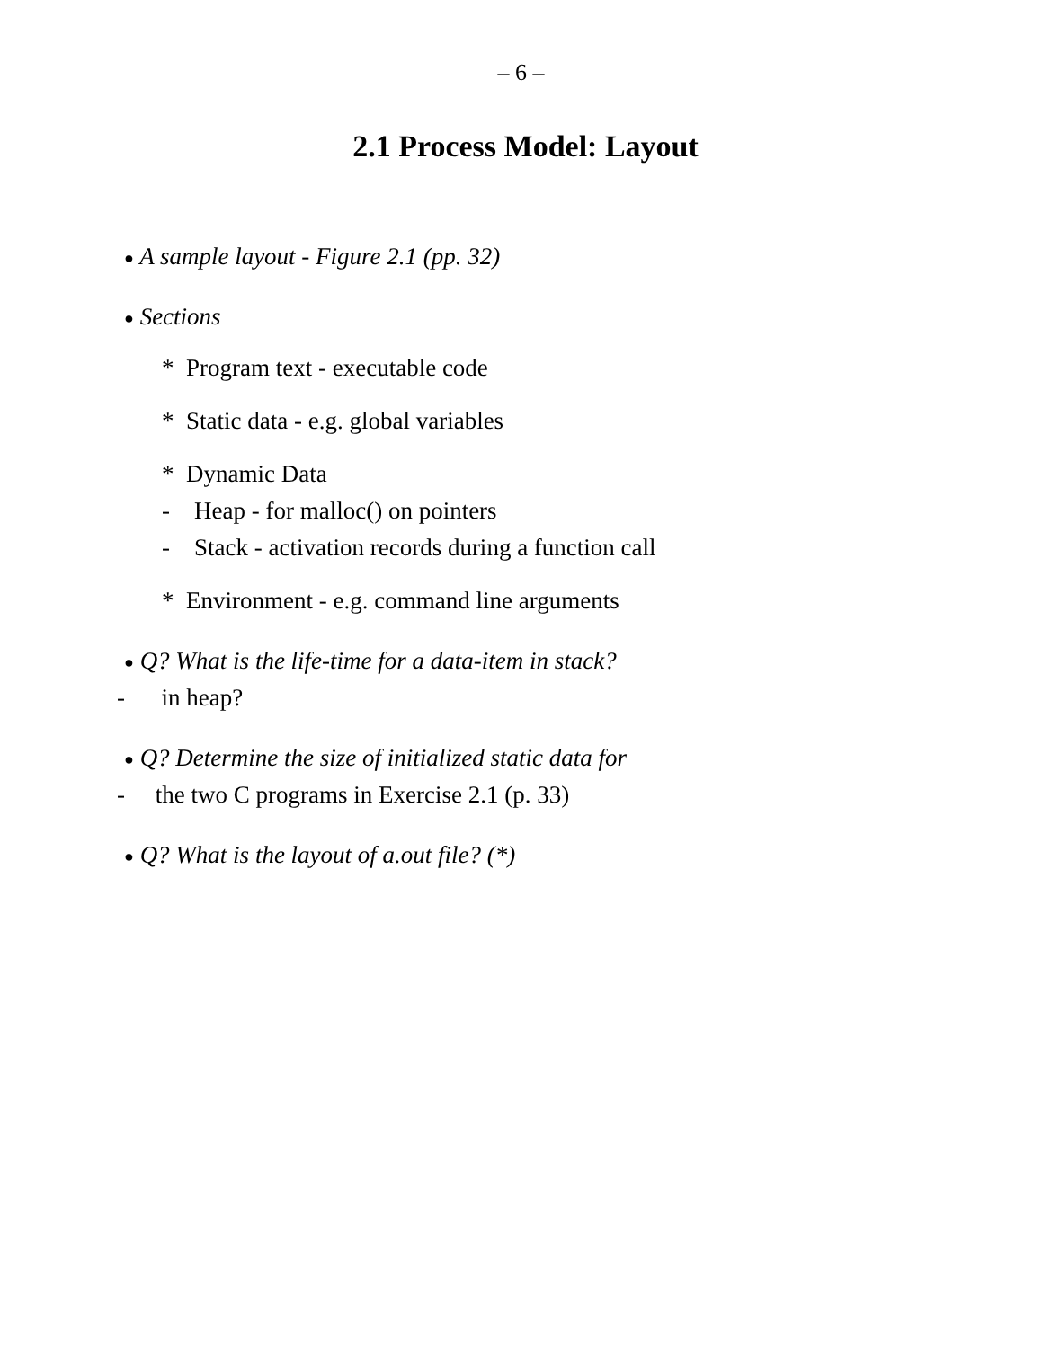– 6 –
2.1 Process Model: Layout
● A sample layout - Figure 2.1 (pp. 32)
● Sections
* Program text - executable code
* Static data - e.g. global variables
* Dynamic Data
- Heap - for malloc() on pointers
- Stack - activation records during a function call
* Environment - e.g. command line arguments
● Q? What is the life-time for a data-item in stack?
- in heap?
● Q? Determine the size of initialized static data for
- the two C programs in Exercise 2.1 (p. 33)
● Q? What is the layout of a.out file? (*)